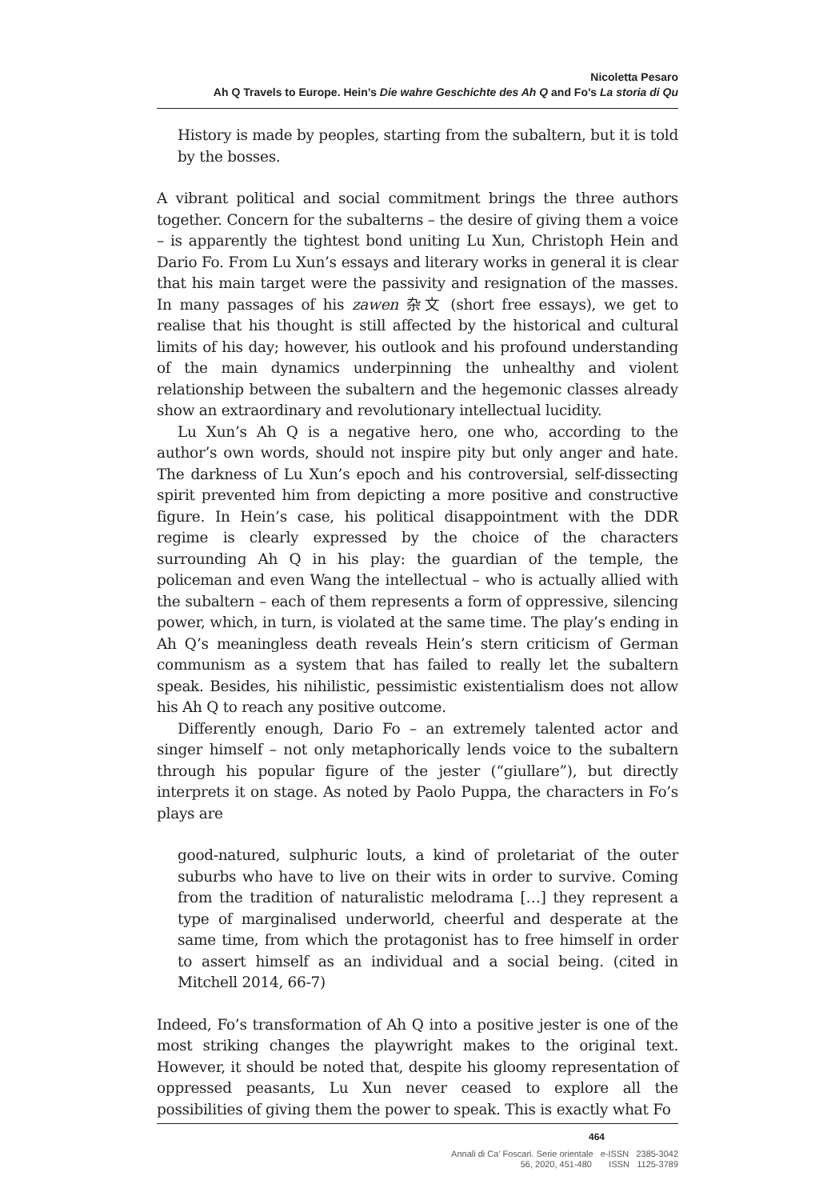Nicoletta Pesaro
Ah Q Travels to Europe. Hein’s Die wahre Geschichte des Ah Q and Fo’s La storia di Qu
History is made by peoples, starting from the subaltern, but it is told by the bosses.
A vibrant political and social commitment brings the three authors together. Concern for the subalterns – the desire of giving them a voice – is apparently the tightest bond uniting Lu Xun, Christoph Hein and Dario Fo. From Lu Xun’s essays and literary works in general it is clear that his main target were the passivity and resignation of the masses. In many passages of his zawen 杂文 (short free essays), we get to realise that his thought is still affected by the historical and cultural limits of his day; however, his outlook and his profound understanding of the main dynamics underpinning the unhealthy and violent relationship between the subaltern and the hegemonic classes already show an extraordinary and revolutionary intellectual lucidity.
Lu Xun’s Ah Q is a negative hero, one who, according to the author’s own words, should not inspire pity but only anger and hate. The darkness of Lu Xun’s epoch and his controversial, self-dissecting spirit prevented him from depicting a more positive and constructive figure. In Hein’s case, his political disappointment with the DDR regime is clearly expressed by the choice of the characters surrounding Ah Q in his play: the guardian of the temple, the policeman and even Wang the intellectual – who is actually allied with the subaltern – each of them represents a form of oppressive, silencing power, which, in turn, is violated at the same time. The play’s ending in Ah Q’s meaningless death reveals Hein’s stern criticism of German communism as a system that has failed to really let the subaltern speak. Besides, his nihilistic, pessimistic existentialism does not allow his Ah Q to reach any positive outcome.
Differently enough, Dario Fo – an extremely talented actor and singer himself – not only metaphorically lends voice to the subaltern through his popular figure of the jester (“giullare”), but directly interprets it on stage. As noted by Paolo Puppa, the characters in Fo’s plays are
good-natured, sulphuric louts, a kind of proletariat of the outer suburbs who have to live on their wits in order to survive. Coming from the tradition of naturalistic melodrama […] they represent a type of marginalised underworld, cheerful and desperate at the same time, from which the protagonist has to free himself in order to assert himself as an individual and a social being. (cited in Mitchell 2014, 66-7)
Indeed, Fo’s transformation of Ah Q into a positive jester is one of the most striking changes the playwright makes to the original text. However, it should be noted that, despite his gloomy representation of oppressed peasants, Lu Xun never ceased to explore all the possibilities of giving them the power to speak. This is exactly what Fo
464
Annali di Ca’ Foscari. Serie orientale e-ISSN 2385-3042
56, 2020, 451-480 ISSN 1125-3789